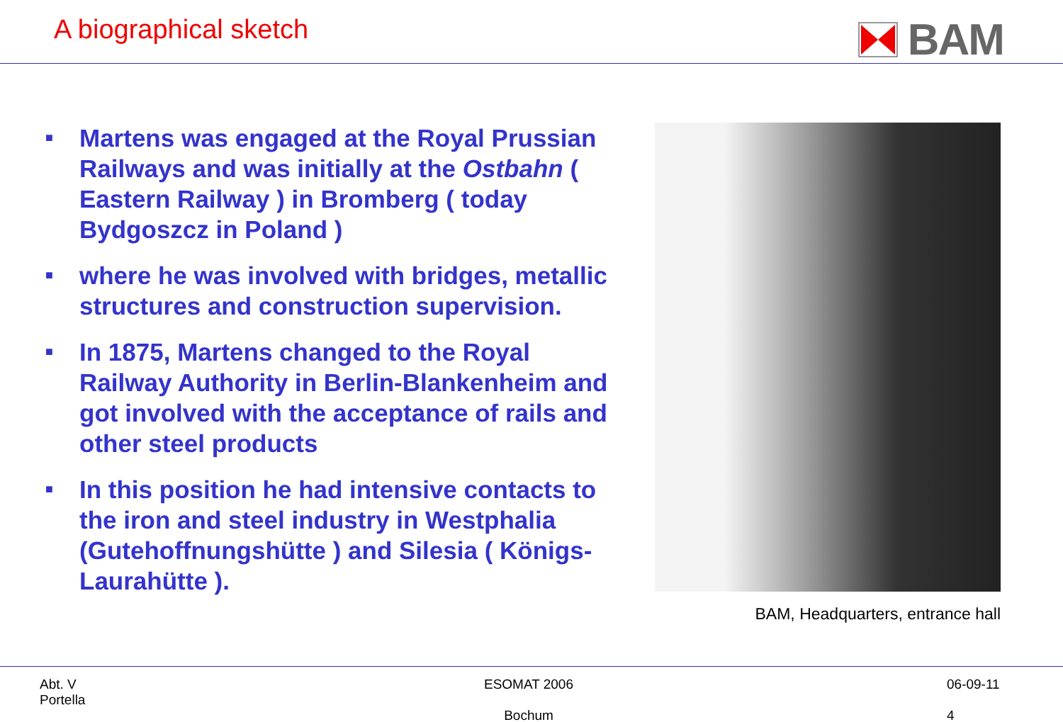A biographical sketch
BAM
■ Martens was engaged at the Royal Prussian Railways and was initially at the Ostbahn ( Eastern Railway ) in Bromberg ( today Bydgoszcz in Poland )
■ where he was involved with bridges, metallic structures and construction supervision.
■ In 1875, Martens changed to the Royal Railway Authority in Berlin-Blankenheim and got involved with the acceptance of rails and other steel products
■ In this position he had intensive contacts to the iron and steel industry in Westphalia (Gutehoffnungshütte ) and Silesia ( Königs-Laurahütte ).
BAM, Headquarters, entrance hall
Abt. V
Portella
ESOMAT 2006
Bochum
06-09-11
4